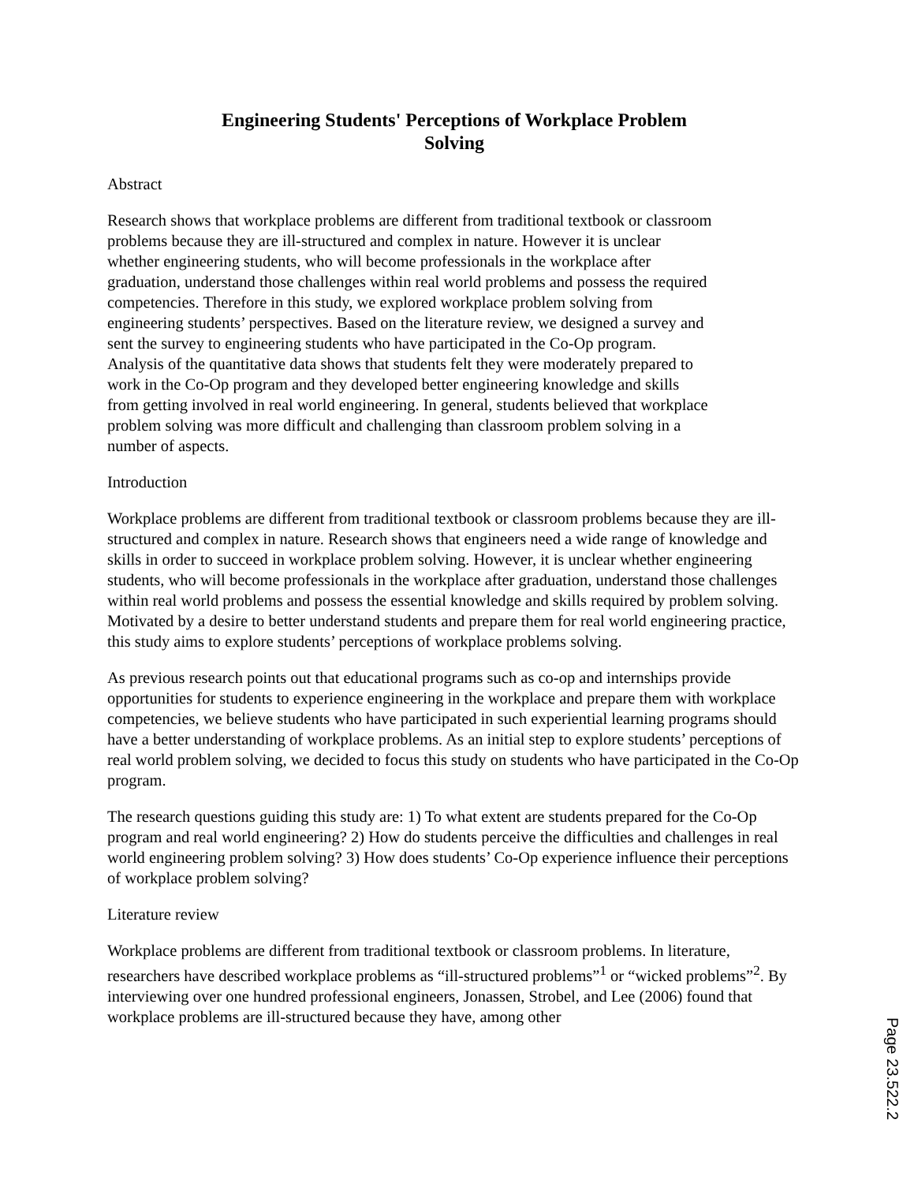Engineering Students' Perceptions of Workplace Problem Solving
Abstract
Research shows that workplace problems are different from traditional textbook or classroom problems because they are ill-structured and complex in nature. However it is unclear whether engineering students, who will become professionals in the workplace after graduation, understand those challenges within real world problems and possess the required competencies. Therefore in this study, we explored workplace problem solving from engineering students’ perspectives. Based on the literature review, we designed a survey and sent the survey to engineering students who have participated in the Co-Op program. Analysis of the quantitative data shows that students felt they were moderately prepared to work in the Co-Op program and they developed better engineering knowledge and skills from getting involved in real world engineering. In general, students believed that workplace problem solving was more difficult and challenging than classroom problem solving in a number of aspects.
Introduction
Workplace problems are different from traditional textbook or classroom problems because they are ill-structured and complex in nature. Research shows that engineers need a wide range of knowledge and skills in order to succeed in workplace problem solving. However, it is unclear whether engineering students, who will become professionals in the workplace after graduation, understand those challenges within real world problems and possess the essential knowledge and skills required by problem solving. Motivated by a desire to better understand students and prepare them for real world engineering practice, this study aims to explore students’ perceptions of workplace problems solving.
As previous research points out that educational programs such as co-op and internships provide opportunities for students to experience engineering in the workplace and prepare them with workplace competencies, we believe students who have participated in such experiential learning programs should have a better understanding of workplace problems. As an initial step to explore students’ perceptions of real world problem solving, we decided to focus this study on students who have participated in the Co-Op program.
The research questions guiding this study are: 1) To what extent are students prepared for the Co-Op program and real world engineering? 2) How do students perceive the difficulties and challenges in real world engineering problem solving? 3) How does students’ Co-Op experience influence their perceptions of workplace problem solving?
Literature review
Workplace problems are different from traditional textbook or classroom problems. In literature, researchers have described workplace problems as “ill-structured problems”<sup>1</sup> or “wicked problems”<sup>2</sup>. By interviewing over one hundred professional engineers, Jonassen, Strobel, and Lee (2006) found that workplace problems are ill-structured because they have, among other
Page 23.522.2